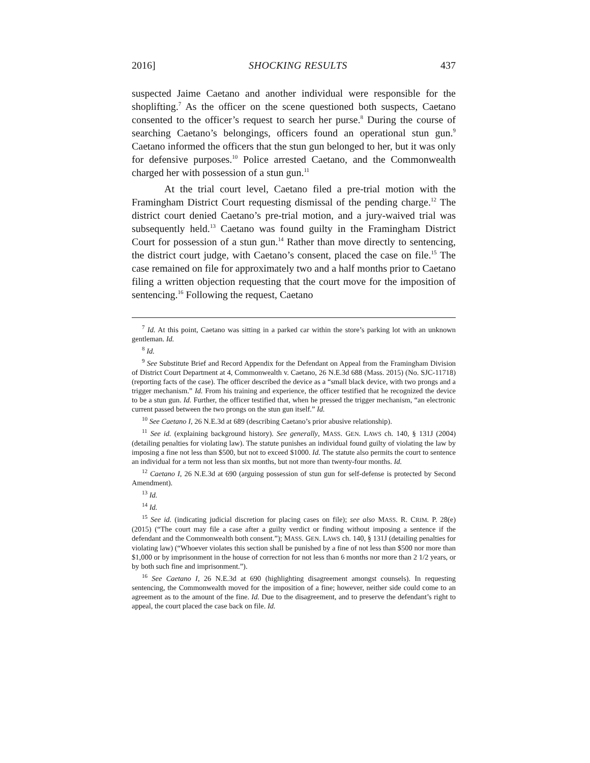2016] SHOCKING RESULTS 437
suspected Jaime Caetano and another individual were responsible for the shoplifting.<sup>7</sup> As the officer on the scene questioned both suspects, Caetano consented to the officer’s request to search her purse.<sup>8</sup> During the course of searching Caetano’s belongings, officers found an operational stun gun.<sup>9</sup> Caetano informed the officers that the stun gun belonged to her, but it was only for defensive purposes.<sup>10</sup> Police arrested Caetano, and the Commonwealth charged her with possession of a stun gun.<sup>11</sup>
At the trial court level, Caetano filed a pre-trial motion with the Framingham District Court requesting dismissal of the pending charge.<sup>12</sup> The district court denied Caetano’s pre-trial motion, and a jury-waived trial was subsequently held.<sup>13</sup> Caetano was found guilty in the Framingham District Court for possession of a stun gun.<sup>14</sup> Rather than move directly to sentencing, the district court judge, with Caetano’s consent, placed the case on file.<sup>15</sup> The case remained on file for approximately two and a half months prior to Caetano filing a written objection requesting that the court move for the imposition of sentencing.<sup>16</sup> Following the request, Caetano
<sup>7</sup> Id. At this point, Caetano was sitting in a parked car within the store’s parking lot with an unknown gentleman. Id.
<sup>8</sup> Id.
<sup>9</sup> See Substitute Brief and Record Appendix for the Defendant on Appeal from the Framingham Division of District Court Department at 4, Commonwealth v. Caetano, 26 N.E.3d 688 (Mass. 2015) (No. SJC-11718) (reporting facts of the case). The officer described the device as a “small black device, with two prongs and a trigger mechanism.” Id. From his training and experience, the officer testified that he recognized the device to be a stun gun. Id. Further, the officer testified that, when he pressed the trigger mechanism, “an electronic current passed between the two prongs on the stun gun itself.” Id.
<sup>10</sup> See Caetano I, 26 N.E.3d at 689 (describing Caetano’s prior abusive relationship).
<sup>11</sup> See id. (explaining background history). See generally, MASS. GEN. LAWS ch. 140, § 131J (2004) (detailing penalties for violating law). The statute punishes an individual found guilty of violating the law by imposing a fine not less than $500, but not to exceed $1000. Id. The statute also permits the court to sentence an individual for a term not less than six months, but not more than twenty-four months. Id.
<sup>12</sup> Caetano I, 26 N.E.3d at 690 (arguing possession of stun gun for self-defense is protected by Second Amendment).
<sup>13</sup> Id.
<sup>14</sup> Id.
<sup>15</sup> See id. (indicating judicial discretion for placing cases on file); see also MASS. R. CRIM. P. 28(e) (2015) (“The court may file a case after a guilty verdict or finding without imposing a sentence if the defendant and the Commonwealth both consent.”); MASS. GEN. LAWS ch. 140, § 131J (detailing penalties for violating law) (“Whoever violates this section shall be punished by a fine of not less than $500 nor more than $1,000 or by imprisonment in the house of correction for not less than 6 months nor more than 2 1/2 years, or by both such fine and imprisonment.”).
<sup>16</sup> See Caetano I, 26 N.E.3d at 690 (highlighting disagreement amongst counsels). In requesting sentencing, the Commonwealth moved for the imposition of a fine; however, neither side could come to an agreement as to the amount of the fine. Id. Due to the disagreement, and to preserve the defendant’s right to appeal, the court placed the case back on file. Id.